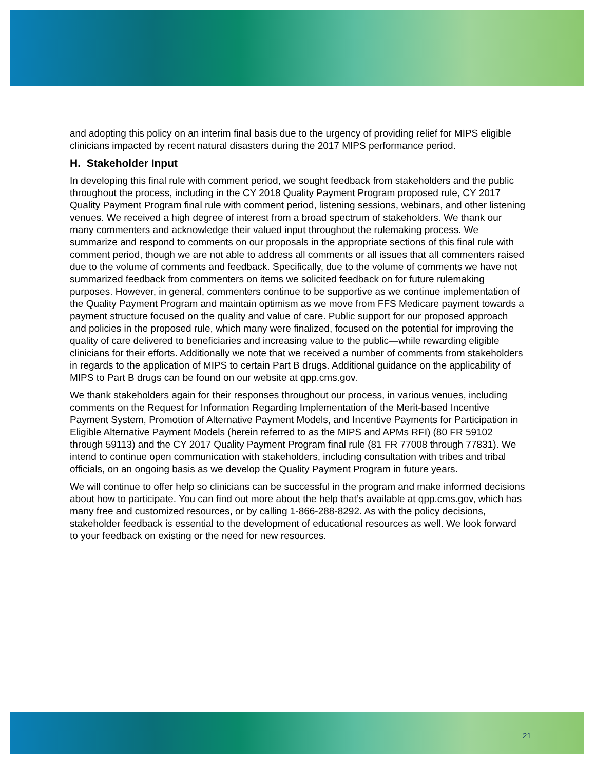and adopting this policy on an interim final basis due to the urgency of providing relief for MIPS eligible clinicians impacted by recent natural disasters during the 2017 MIPS performance period.
H. Stakeholder Input
In developing this final rule with comment period, we sought feedback from stakeholders and the public throughout the process, including in the CY 2018 Quality Payment Program proposed rule, CY 2017 Quality Payment Program final rule with comment period, listening sessions, webinars, and other listening venues. We received a high degree of interest from a broad spectrum of stakeholders. We thank our many commenters and acknowledge their valued input throughout the rulemaking process. We summarize and respond to comments on our proposals in the appropriate sections of this final rule with comment period, though we are not able to address all comments or all issues that all commenters raised due to the volume of comments and feedback. Specifically, due to the volume of comments we have not summarized feedback from commenters on items we solicited feedback on for future rulemaking purposes. However, in general, commenters continue to be supportive as we continue implementation of the Quality Payment Program and maintain optimism as we move from FFS Medicare payment towards a payment structure focused on the quality and value of care. Public support for our proposed approach and policies in the proposed rule, which many were finalized, focused on the potential for improving the quality of care delivered to beneficiaries and increasing value to the public—while rewarding eligible clinicians for their efforts. Additionally we note that we received a number of comments from stakeholders in regards to the application of MIPS to certain Part B drugs. Additional guidance on the applicability of MIPS to Part B drugs can be found on our website at qpp.cms.gov.
We thank stakeholders again for their responses throughout our process, in various venues, including comments on the Request for Information Regarding Implementation of the Merit-based Incentive Payment System, Promotion of Alternative Payment Models, and Incentive Payments for Participation in Eligible Alternative Payment Models (herein referred to as the MIPS and APMs RFI) (80 FR 59102 through 59113) and the CY 2017 Quality Payment Program final rule (81 FR 77008 through 77831). We intend to continue open communication with stakeholders, including consultation with tribes and tribal officials, on an ongoing basis as we develop the Quality Payment Program in future years.
We will continue to offer help so clinicians can be successful in the program and make informed decisions about how to participate. You can find out more about the help that’s available at qpp.cms.gov, which has many free and customized resources, or by calling 1-866-288-8292. As with the policy decisions, stakeholder feedback is essential to the development of educational resources as well. We look forward to your feedback on existing or the need for new resources.
21